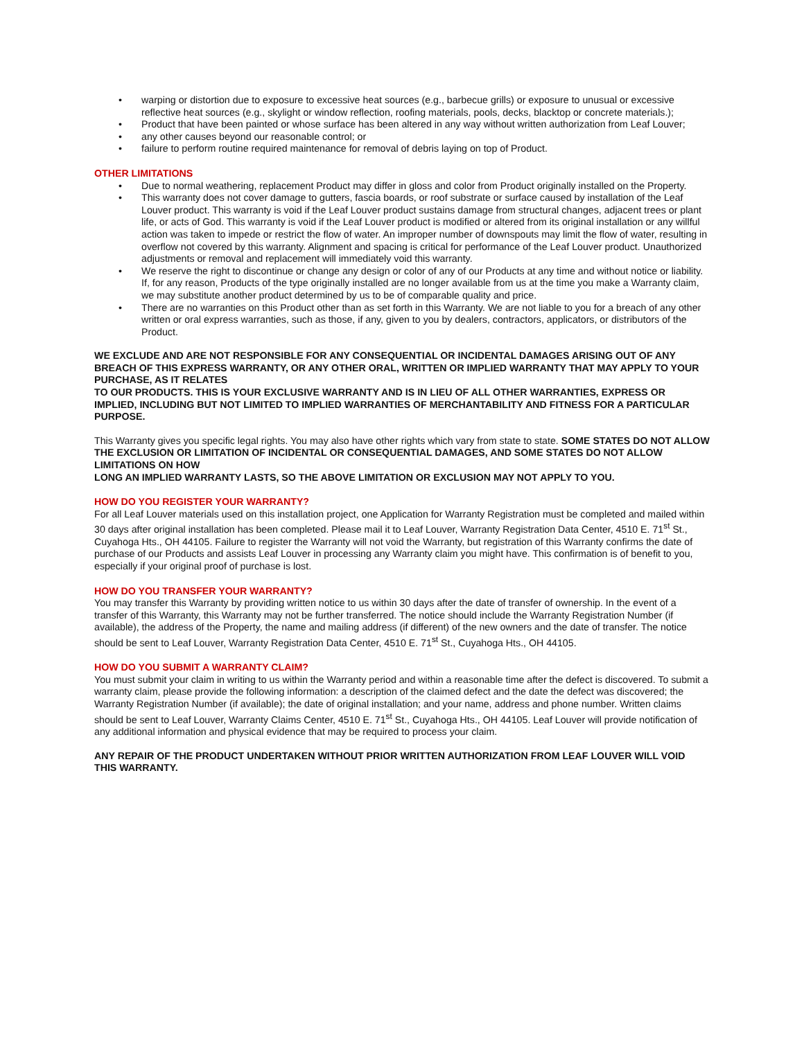• warping or distortion due to exposure to excessive heat sources (e.g., barbecue grills) or exposure to unusual or excessive reflective heat sources (e.g., skylight or window reflection, roofing materials, pools, decks, blacktop or concrete materials.);
• Product that have been painted or whose surface has been altered in any way without written authorization from Leaf Louver;
• any other causes beyond our reasonable control; or
• failure to perform routine required maintenance for removal of debris laying on top of Product.
OTHER LIMITATIONS
• Due to normal weathering, replacement Product may differ in gloss and color from Product originally installed on the Property.
• This warranty does not cover damage to gutters, fascia boards, or roof substrate or surface caused by installation of the Leaf Louver product. This warranty is void if the Leaf Louver product sustains damage from structural changes, adjacent trees or plant life, or acts of God. This warranty is void if the Leaf Louver product is modified or altered from its original installation or any willful action was taken to impede or restrict the flow of water. An improper number of downspouts may limit the flow of water, resulting in overflow not covered by this warranty. Alignment and spacing is critical for performance of the Leaf Louver product. Unauthorized adjustments or removal and replacement will immediately void this warranty.
• We reserve the right to discontinue or change any design or color of any of our Products at any time and without notice or liability. If, for any reason, Products of the type originally installed are no longer available from us at the time you make a Warranty claim, we may substitute another product determined by us to be of comparable quality and price.
• There are no warranties on this Product other than as set forth in this Warranty. We are not liable to you for a breach of any other written or oral express warranties, such as those, if any, given to you by dealers, contractors, applicators, or distributors of the Product.
WE EXCLUDE AND ARE NOT RESPONSIBLE FOR ANY CONSEQUENTIAL OR INCIDENTAL DAMAGES ARISING OUT OF ANY BREACH OF THIS EXPRESS WARRANTY, OR ANY OTHER ORAL, WRITTEN OR IMPLIED WARRANTY THAT MAY APPLY TO YOUR PURCHASE, AS IT RELATES
TO OUR PRODUCTS. THIS IS YOUR EXCLUSIVE WARRANTY AND IS IN LIEU OF ALL OTHER WARRANTIES, EXPRESS OR IMPLIED, INCLUDING BUT NOT LIMITED TO IMPLIED WARRANTIES OF MERCHANTABILITY AND FITNESS FOR A PARTICULAR PURPOSE.
This Warranty gives you specific legal rights. You may also have other rights which vary from state to state. SOME STATES DO NOT ALLOW THE EXCLUSION OR LIMITATION OF INCIDENTAL OR CONSEQUENTIAL DAMAGES, AND SOME STATES DO NOT ALLOW LIMITATIONS ON HOW
LONG AN IMPLIED WARRANTY LASTS, SO THE ABOVE LIMITATION OR EXCLUSION MAY NOT APPLY TO YOU.
HOW DO YOU REGISTER YOUR WARRANTY?
For all Leaf Louver materials used on this installation project, one Application for Warranty Registration must be completed and mailed within 30 days after original installation has been completed. Please mail it to Leaf Louver, Warranty Registration Data Center, 4510 E. 71<sup>st</sup> St., Cuyahoga Hts., OH 44105. Failure to register the Warranty will not void the Warranty, but registration of this Warranty confirms the date of purchase of our Products and assists Leaf Louver in processing any Warranty claim you might have. This confirmation is of benefit to you, especially if your original proof of purchase is lost.
HOW DO YOU TRANSFER YOUR WARRANTY?
You may transfer this Warranty by providing written notice to us within 30 days after the date of transfer of ownership. In the event of a transfer of this Warranty, this Warranty may not be further transferred. The notice should include the Warranty Registration Number (if available), the address of the Property, the name and mailing address (if different) of the new owners and the date of transfer. The notice should be sent to Leaf Louver, Warranty Registration Data Center, 4510 E. 71<sup>st</sup> St., Cuyahoga Hts., OH 44105.
HOW DO YOU SUBMIT A WARRANTY CLAIM?
You must submit your claim in writing to us within the Warranty period and within a reasonable time after the defect is discovered. To submit a warranty claim, please provide the following information: a description of the claimed defect and the date the defect was discovered; the Warranty Registration Number (if available); the date of original installation; and your name, address and phone number. Written claims should be sent to Leaf Louver, Warranty Claims Center, 4510 E. 71<sup>st</sup> St., Cuyahoga Hts., OH 44105. Leaf Louver will provide notification of any additional information and physical evidence that may be required to process your claim.
ANY REPAIR OF THE PRODUCT UNDERTAKEN WITHOUT PRIOR WRITTEN AUTHORIZATION FROM LEAF LOUVER WILL VOID THIS WARRANTY.